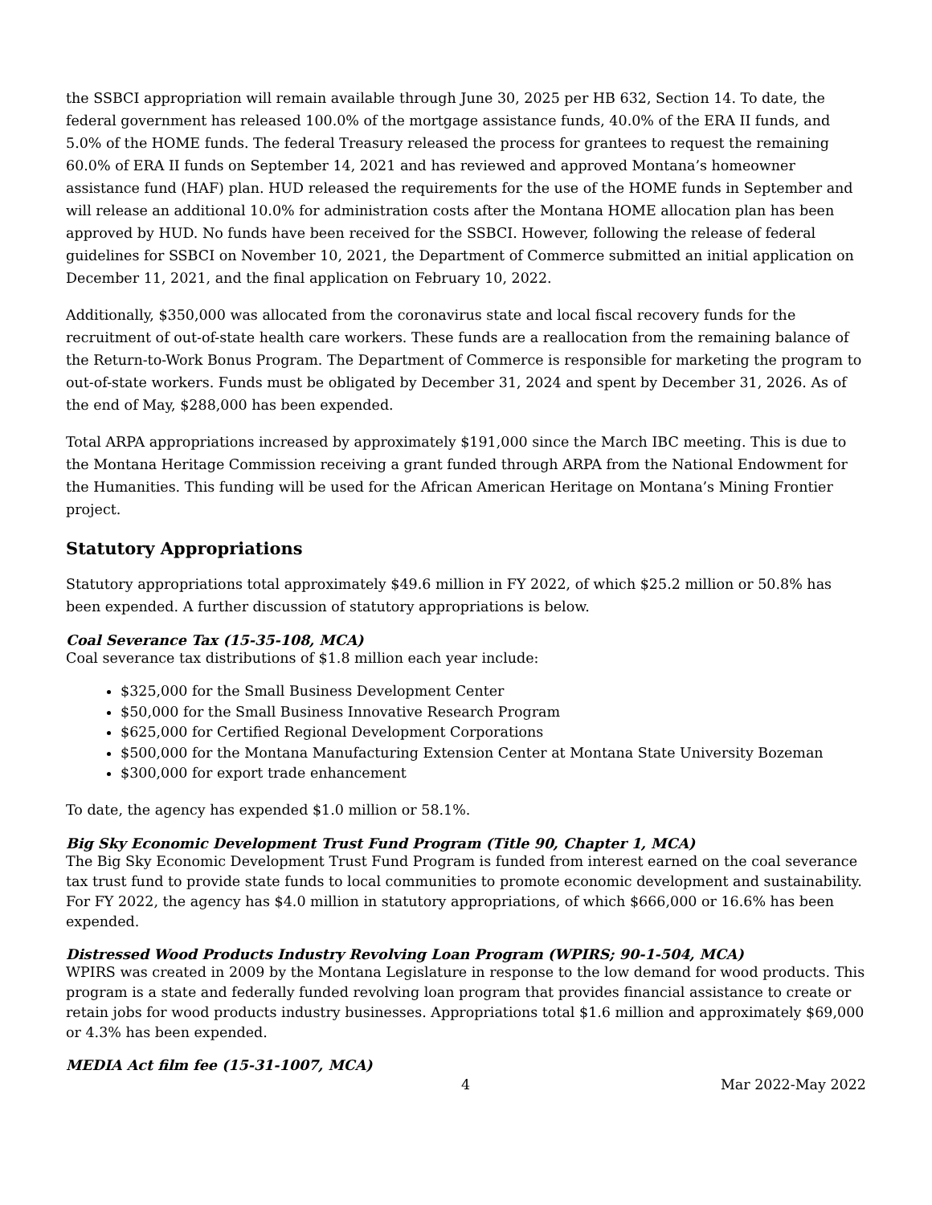the SSBCI appropriation will remain available through June 30, 2025 per HB 632, Section 14. To date, the federal government has released 100.0% of the mortgage assistance funds, 40.0% of the ERA II funds, and 5.0% of the HOME funds. The federal Treasury released the process for grantees to request the remaining 60.0% of ERA II funds on September 14, 2021 and has reviewed and approved Montana’s homeowner assistance fund (HAF) plan. HUD released the requirements for the use of the HOME funds in September and will release an additional 10.0% for administration costs after the Montana HOME allocation plan has been approved by HUD. No funds have been received for the SSBCI. However, following the release of federal guidelines for SSBCI on November 10, 2021, the Department of Commerce submitted an initial application on December 11, 2021, and the final application on February 10, 2022.
Additionally, $350,000 was allocated from the coronavirus state and local fiscal recovery funds for the recruitment of out-of-state health care workers. These funds are a reallocation from the remaining balance of the Return-to-Work Bonus Program. The Department of Commerce is responsible for marketing the program to out-of-state workers. Funds must be obligated by December 31, 2024 and spent by December 31, 2026. As of the end of May, $288,000 has been expended.
Total ARPA appropriations increased by approximately $191,000 since the March IBC meeting. This is due to the Montana Heritage Commission receiving a grant funded through ARPA from the National Endowment for the Humanities. This funding will be used for the African American Heritage on Montana’s Mining Frontier project.
Statutory Appropriations
Statutory appropriations total approximately $49.6 million in FY 2022, of which $25.2 million or 50.8% has been expended. A further discussion of statutory appropriations is below.
Coal Severance Tax (15-35-108, MCA)
Coal severance tax distributions of $1.8 million each year include:
$325,000 for the Small Business Development Center
$50,000 for the Small Business Innovative Research Program
$625,000 for Certified Regional Development Corporations
$500,000 for the Montana Manufacturing Extension Center at Montana State University Bozeman
$300,000 for export trade enhancement
To date, the agency has expended $1.0 million or 58.1%.
Big Sky Economic Development Trust Fund Program (Title 90, Chapter 1, MCA)
The Big Sky Economic Development Trust Fund Program is funded from interest earned on the coal severance tax trust fund to provide state funds to local communities to promote economic development and sustainability. For FY 2022, the agency has $4.0 million in statutory appropriations, of which $666,000 or 16.6% has been expended.
Distressed Wood Products Industry Revolving Loan Program (WPIRS; 90-1-504, MCA)
WPIRS was created in 2009 by the Montana Legislature in response to the low demand for wood products. This program is a state and federally funded revolving loan program that provides financial assistance to create or retain jobs for wood products industry businesses. Appropriations total $1.6 million and approximately $69,000 or 4.3% has been expended.
MEDIA Act film fee (15-31-1007, MCA)
4 Mar 2022-May 2022